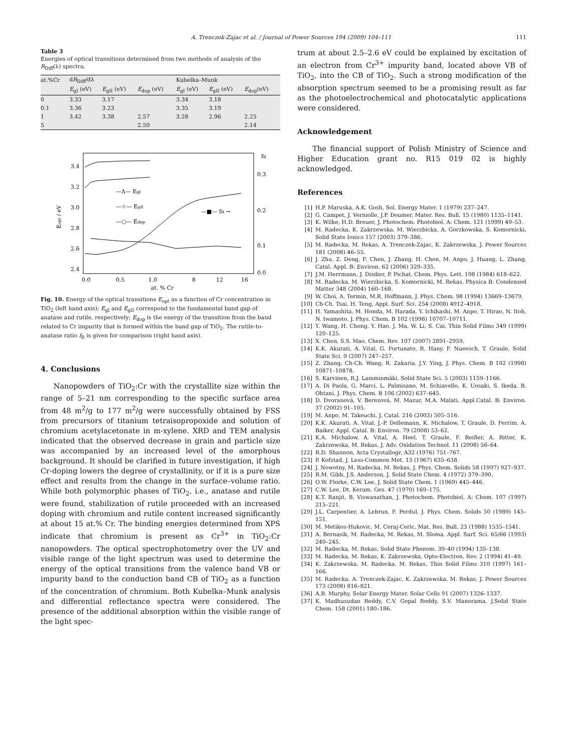A. Trenczek-Zajac et al. / Journal of Power Sources 194 (2009) 104–111 111
Table 3
Energies of optical transitions determined from two methods of analysis of the R<sub>Diff</sub>(λ) spectra.
| at.%Cr | d R<sub>Diff</sub>/dλ | | | Kubelka–Munk | | |
| --- | --- | --- | --- | --- | --- | --- |
| | E<sub>gI</sub> (eV) | E<sub>gII</sub> (eV) | E<sub>dop</sub> (eV) | E<sub>gI</sub> (eV) | E<sub>gII</sub> (eV) | E<sub>dop</sub>(eV) |
| 0 | 3.33 | 3.17 | | 3.34 | 3.18 | |
| 0.1 | 3.36 | 3.23 | | 3.35 | 3.19 | |
| 1 | 3.42 | 3.38 | 2.57 | 3.28 | 2.96 | 2.25 |
| 5 | | | 2.50 | | | 2.14 |
3.4
3.2
3.0
2.8
2.6
2.4
0.3
0.2
0.1
0.0
fR
0.0
0.5
1.0
8
12
16
at. % Cr
Eopt / eV
—Δ— EgI
—☆— EgII
—○— Edop
—■— fR →
Fig. 10. Energy of the optical transitions E<sub>opt</sub> as a function of Cr concentration in TiO<sub>2</sub> (left hand axis); E<sub>gI</sub> and E<sub>gII</sub> correspond to the fundamental band gap of anatase and rutile, respectively; E<sub>dop</sub> is the energy of the transition from the band related to Cr impurity that is formed within the band gap of TiO<sub>2</sub>. The rutile-to-anatase ratio f<sub>R</sub> is given for comparison (right hand axis).
4. Conclusions
Nanopowders of TiO<sub>2</sub>:Cr with the crystallite size within the range of 5–21 nm corresponding to the specific surface area from 48 m<sup>2</sup>/g to 177 m<sup>2</sup>/g were successfully obtained by FSS from precursors of titanium tetraisopropoxide and solution of chromium acetylacetonate in m-xylene. XRD and TEM analysis indicated that the observed decrease in grain and particle size was accompanied by an increased level of the amorphous background. It should be clarified in future investigation, if high Cr-doping lowers the degree of crystallinity, or if it is a pure size effect and results from the change in the surface–volume ratio. While both polymorphic phases of TiO<sub>2</sub>, i.e., anatase and rutile were found, stabilization of rutile proceeded with an increased doping with chromium and rutile content increased significantly at about 15 at.% Cr. The binding energies determined from XPS indicate that chromium is present as Cr<sup>3+</sup> in TiO<sub>2</sub>:Cr nanopowders. The optical spectrophotometry over the UV and visible range of the light spectrum was used to determine the energy of the optical transitions from the valence band VB or impurity band to the conduction band CB of TiO<sub>2</sub> as a function of the concentration of chromium. Both Kubelka–Munk analysis and differential reflectance spectra were considered. The presence of the additional absorption within the visible range of the light spec-
trum at about 2.5–2.6 eV could be explained by excitation of an electron from Cr<sup>3+</sup> impurity band, located above VB of TiO<sub>2</sub>, into the CB of TiO<sub>2</sub>. Such a strong modification of the absorption spectrum seemed to be a promising result as far as the photoelectrochemical and photocatalytic applications were considered.
Acknowledgement
The financial support of Polish Ministry of Science and Higher Education grant no. R15 019 02 is highly acknowledged.
References
[1] H.P. Maruska, A.K. Gosh, Sol. Energy Mater. 1 (1979) 237–247.
[2] G. Campet, J. Verniolle, J.P. Doumer, Mater. Res. Bull. 15 (1980) 1135–1141.
[3] K. Wilke, H.D. Breuer, J. Photochem. Photobiol. A: Chem. 121 (1999) 49–53.
[4] M. Radecka, K. Zakrzewska, M. Wierzbicka, A. Gorzkowska, S. Komornicki, Solid State Ionics 157 (2003) 379–386.
[5] M. Radecka, M. Rekas, A. Trenczek-Zajac, K. Zakrzewska, J. Power Sources 181 (2008) 46–55.
[6] J. Zhu, Z. Deng, F. Chen, J. Zhang, H. Chen, M. Anpo, J. Huang, L. Zhang, Catal. Appl. B: Environ. 62 (2006) 329–335.
[7] J.M. Herrmann, J. Disdier, P. Pichat, Chem. Phys. Lett. 108 (1984) 618–622.
[8] M. Radecka, M. Wierzbicka, S. Komornicki, M. Rekas, Physica B: Condensed Matter 348 (2004) 160–168.
[9] W. Choi, A. Termin, M.R. Hoffmann, J. Phys. Chem. 98 (1994) 13669–13679.
[10] Ch-Ch. Tsai, H. Teng, Appl. Surf. Sci. 254 (2008) 4912–4918.
[11] H. Yamashita, M. Honda, M. Harada, Y. Ichihashi, M. Anpo, T. Hirao, N. Itoh, N. Iwamoto, J. Phys. Chem. B 102 (1998) 10707–10711.
[12] Y. Wang, H. Cheng, Y. Hao, J. Ma, W. Li, S. Cai, Thin Solid Films 349 (1999) 120–125.
[13] X. Chen, S.S. Mao, Chem. Rev. 107 (2007) 2891–2959.
[14] K.K. Akurati, A. Vital, G. Fortunato, R. Hany, F. Nueesch, T. Graule, Solid State Sci. 9 (2007) 247–257.
[15] Z. Zhang, Ch-Ch. Wang, R. Zakaria, J.Y. Ying, J. Phys. Chem. B 102 (1998) 10871–10878.
[16] S. Karvinen, R.J. Lamminmäki, Solid State Sci. 5 (2003) 1159–1166.
[17] A. Di Paola, G. Marci, L. Palmisano, M. Schiavello, K. Uosaki, S. Ikeda, B. Ohtani, J. Phys. Chem. B 106 (2002) 637–645.
[18] D. Dvoranová, V. Berezová, M. Mazur, M.A. Malati, Appl.Catal. B: Environ. 37 (2002) 91–105.
[19] M. Anpo, M. Takeuchi, J. Catal. 216 (2003) 505–516.
[20] K.K. Akurati, A. Vital, J.-P. Dellemann, K. Michalow, T. Graule, D. Ferrim, A. Baiker, Appl. Catal. B: Environ. 79 (2008) 53–62.
[21] K.A. Michalow, A. Vital, A. Heel, T. Graule, F. Reifler, A. Ritter, K. Zakrzewska, M. Rekas, J. Adv. Oxidation Technol. 11 (2008) 56–64.
[22] R.D. Shannon, Acta Crystallogr. A32 (1976) 751–767.
[23] P. Kofstad, J. Less-Common Met. 13 (1967) 635–638.
[24] J. Nowotny, M. Radecka, M. Rekas, J. Phys. Chem. Solids 58 (1997) 927–937.
[25] R.M. Gibb, J.S. Anderson, J. Solid State Chem. 4 (1972) 379–390.
[26] O.W. Florke, C.W. Lee, J. Solid State Chem. 1 (1969) 445–446.
[27] C.W. Lee, Dt. Keram. Ges. 47 (1970) 169–175.
[28] K.T. Ranjit, B. Viswanathan, J. Photochem. Photobiol. A: Chem. 107 (1997) 215–221.
[29] J.L. Carpentier, A. Lebrun, F. Perdul, J. Phys. Chem. Solids 50 (1989) 145–151.
[30] M. Metikos-Hukovic, M. Ceraj-Ceric, Mat. Res. Bull. 23 (1988) 1535–1541.
[31] A. Bernasik, M. Radecka, M. Rekas, M. Sloma, Appl. Surf. Sci. 65/66 (1993) 240–245.
[32] M. Radecka, M. Rekas, Solid State Phenom. 39–40 (1994) 135–138.
[33] M. Radecka, M. Rekas, K. Zakrzewska, Opto-Electron. Rev. 2 (1994) 41–49.
[34] K. Zakrzewska, M. Radecka, M. Rekas, Thin Solid Films 310 (1997) 161–166.
[35] M. Radecka, A. Trenczek-Zajac, K. Zakrzewska, M. Rekas, J. Power Sources 173 (2008) 816–821.
[36] A.B. Murphy, Solar Energy Mater. Solar Cells 91 (2007) 1326–1337.
[37] K. Madhusudan Reddy, C.V. Gopal Reddy, S.V. Manorama, J.Solid State Chem. 158 (2001) 180–186.